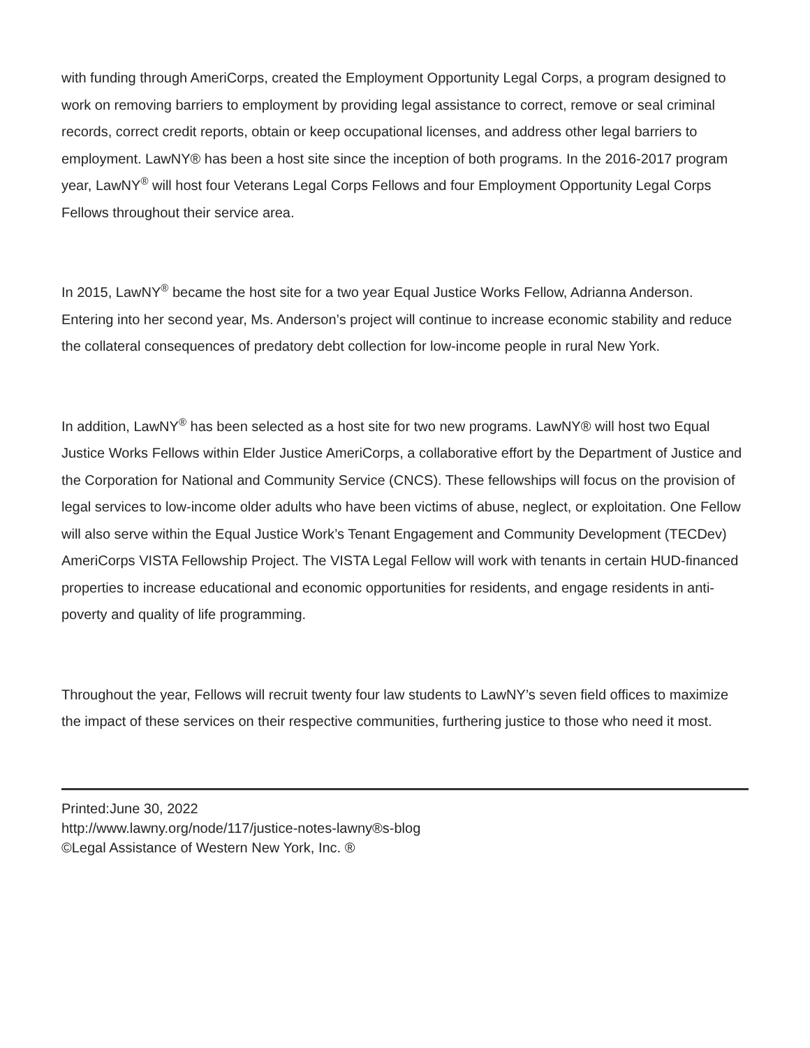with funding through AmeriCorps, created the Employment Opportunity Legal Corps, a program designed to work on removing barriers to employment by providing legal assistance to correct, remove or seal criminal records, correct credit reports, obtain or keep occupational licenses, and address other legal barriers to employment. LawNY® has been a host site since the inception of both programs. In the 2016-2017 program year, LawNY<sup>®</sup> will host four Veterans Legal Corps Fellows and four Employment Opportunity Legal Corps Fellows throughout their service area.
In 2015, LawNY<sup>®</sup> became the host site for a two year Equal Justice Works Fellow, Adrianna Anderson. Entering into her second year, Ms. Anderson’s project will continue to increase economic stability and reduce the collateral consequences of predatory debt collection for low-income people in rural New York.
In addition, LawNY<sup>®</sup> has been selected as a host site for two new programs. LawNY® will host two Equal Justice Works Fellows within Elder Justice AmeriCorps, a collaborative effort by the Department of Justice and the Corporation for National and Community Service (CNCS). These fellowships will focus on the provision of legal services to low-income older adults who have been victims of abuse, neglect, or exploitation. One Fellow will also serve within the Equal Justice Work’s Tenant Engagement and Community Development (TECDev) AmeriCorps VISTA Fellowship Project. The VISTA Legal Fellow will work with tenants in certain HUD-financed properties to increase educational and economic opportunities for residents, and engage residents in anti-poverty and quality of life programming.
Throughout the year, Fellows will recruit twenty four law students to LawNY’s seven field offices to maximize the impact of these services on their respective communities, furthering justice to those who need it most.
Printed:June 30, 2022
http://www.lawny.org/node/117/justice-notes-lawny®s-blog
©Legal Assistance of Western New York, Inc. ®